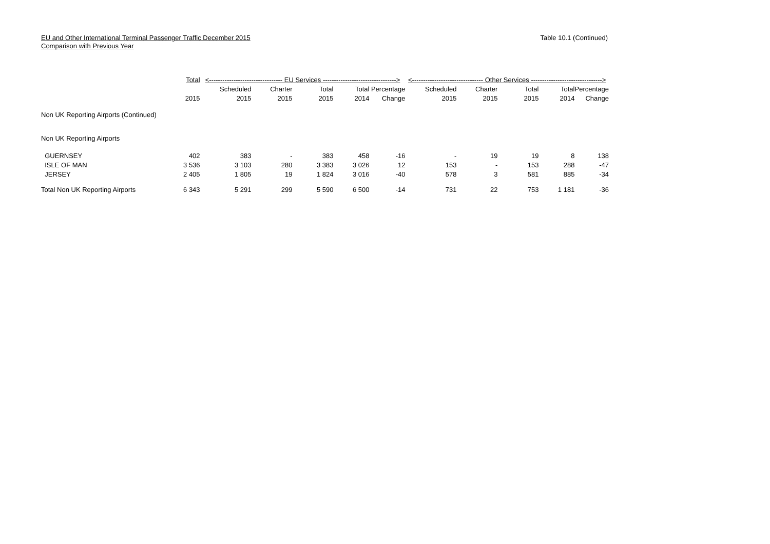EU and Other International Terminal Passenger Traffic December 2015
Comparison with Previous Year
Table 10.1 (Continued)
| | Total | <--------------------------------- EU Services ---------------------------------> | | | | | <-------------------------------- Other Services --------------------------------> | | | | |
| --- | --- | --- | --- | --- | --- | --- | --- | --- | --- | --- | --- |
| | | Scheduled | Charter | Total | Total | Percentage | Scheduled | Charter | Total | Total | Percentage |
| | 2015 | 2015 | 2015 | 2015 | 2014 | Change | 2015 | 2015 | 2015 | 2014 | Change |
| Non UK Reporting Airports (Continued) | | | | | | | | | | | |
| Non UK Reporting Airports | | | | | | | | | | | |
| GUERNSEY | 402 | 383 | - | 383 | 458 | -16 | - | 19 | 19 | 8 | 138 |
| ISLE OF MAN | 3 536 | 3 103 | 280 | 3 383 | 3 026 | 12 | 153 | - | 153 | 288 | -47 |
| JERSEY | 2 405 | 1 805 | 19 | 1 824 | 3 016 | -40 | 578 | 3 | 581 | 885 | -34 |
| Total Non UK Reporting Airports | 6 343 | 5 291 | 299 | 5 590 | 6 500 | -14 | 731 | 22 | 753 | 1 181 | -36 |